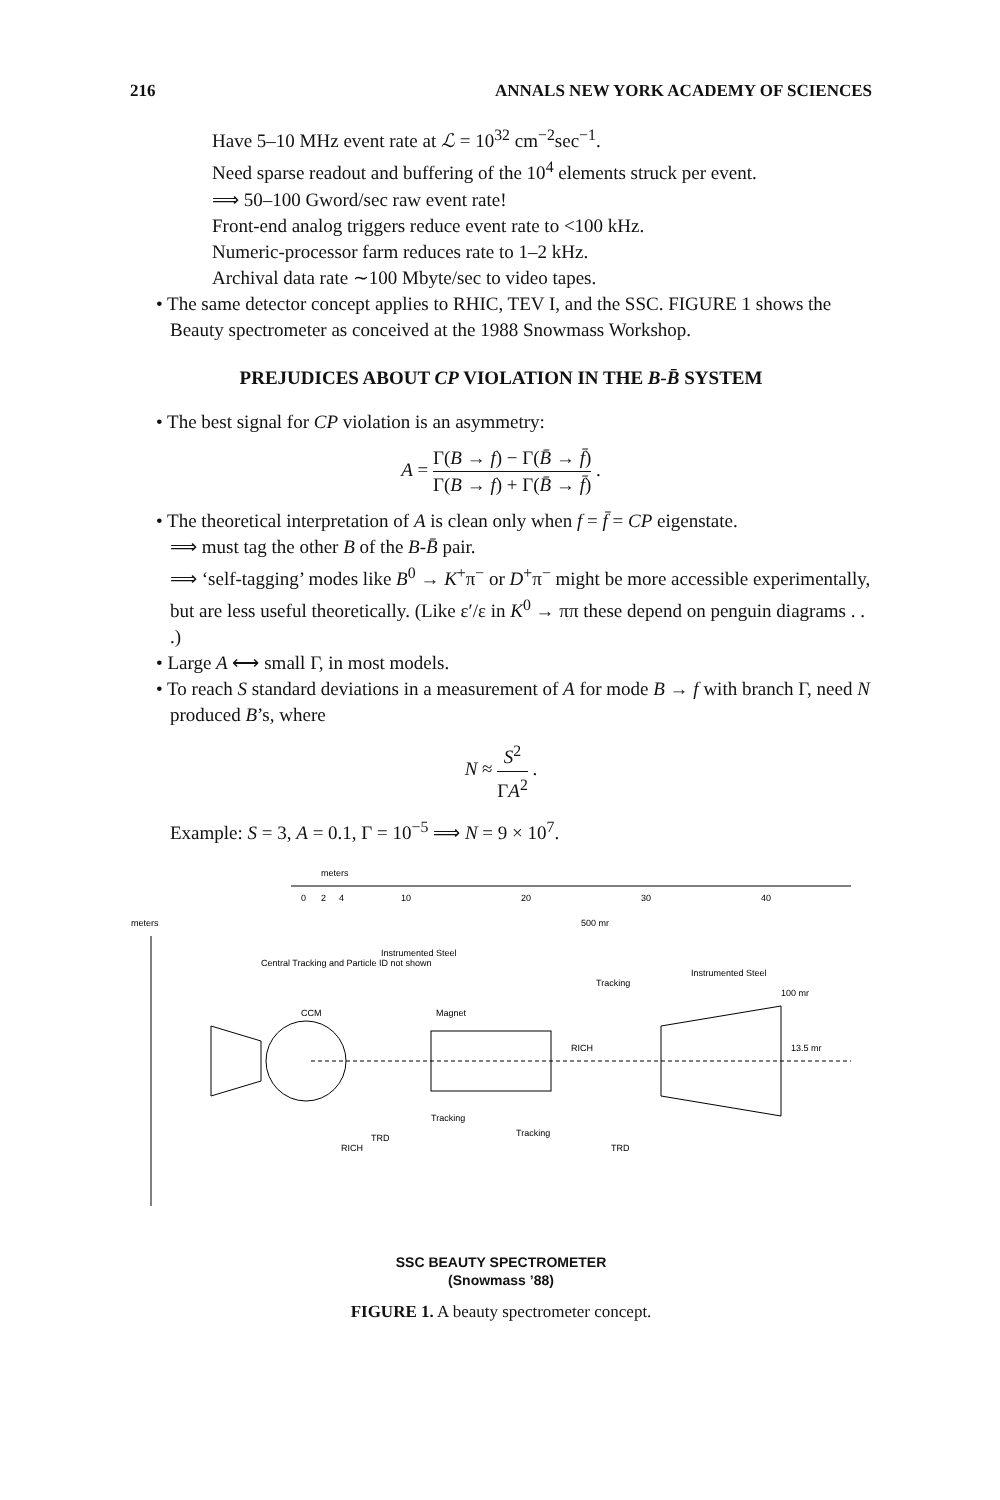216 ANNALS NEW YORK ACADEMY OF SCIENCES
Have 5–10 MHz event rate at ℒ = 10<sup>32</sup> cm<sup>−2</sup>sec<sup>−1</sup>.
Need sparse readout and buffering of the 10<sup>4</sup> elements struck per event.
⟹ 50–100 Gword/sec raw event rate!
Front-end analog triggers reduce event rate to <100 kHz.
Numeric-processor farm reduces rate to 1–2 kHz.
Archival data rate ∼100 Mbyte/sec to video tapes.
• The same detector concept applies to RHIC, TEV I, and the SSC. FIGURE 1 shows the Beauty spectrometer as conceived at the 1988 Snowmass Workshop.
PREJUDICES ABOUT CP VIOLATION IN THE B-B̄ SYSTEM
• The best signal for CP violation is an asymmetry:
A = Γ(B → f) − Γ(B̄ → f̄) Γ(B → f) + Γ(B̄ → f̄) .
• The theoretical interpretation of A is clean only when f = f̄ = CP eigenstate.
⟹ must tag the other B of the B-B̄ pair.
⟹ ‘self-tagging’ modes like B<sup>0</sup> → K<sup>+</sup>π<sup>−</sup> or D<sup>+</sup>π<sup>−</sup> might be more accessible experimentally, but are less useful theoretically. (Like ε′/ε in K<sup>0</sup> → ππ these depend on penguin diagrams . . .)
• Large A ⟷ small Γ, in most models.
• To reach S standard deviations in a measurement of A for mode B → f with branch Γ, need N produced B’s, where
N ≈ S<sup>2</sup> ΓA<sup>2</sup> .
Example: S = 3, A = 0.1, Γ = 10<sup>−5</sup> ⟹ N = 9 × 10<sup>7</sup>.
meters
0
2
4
10
20
30
40
meters
Central Tracking and Particle ID not shown
Instrumented Steel
Tracking
Instrumented Steel
Magnet
CCM
RICH
100 mr
13.5 mr
500 mr
Tracking
Tracking
TRD
TRD
RICH
SSC BEAUTY SPECTROMETER
(Snowmass ’88)
FIGURE 1. A beauty spectrometer concept.